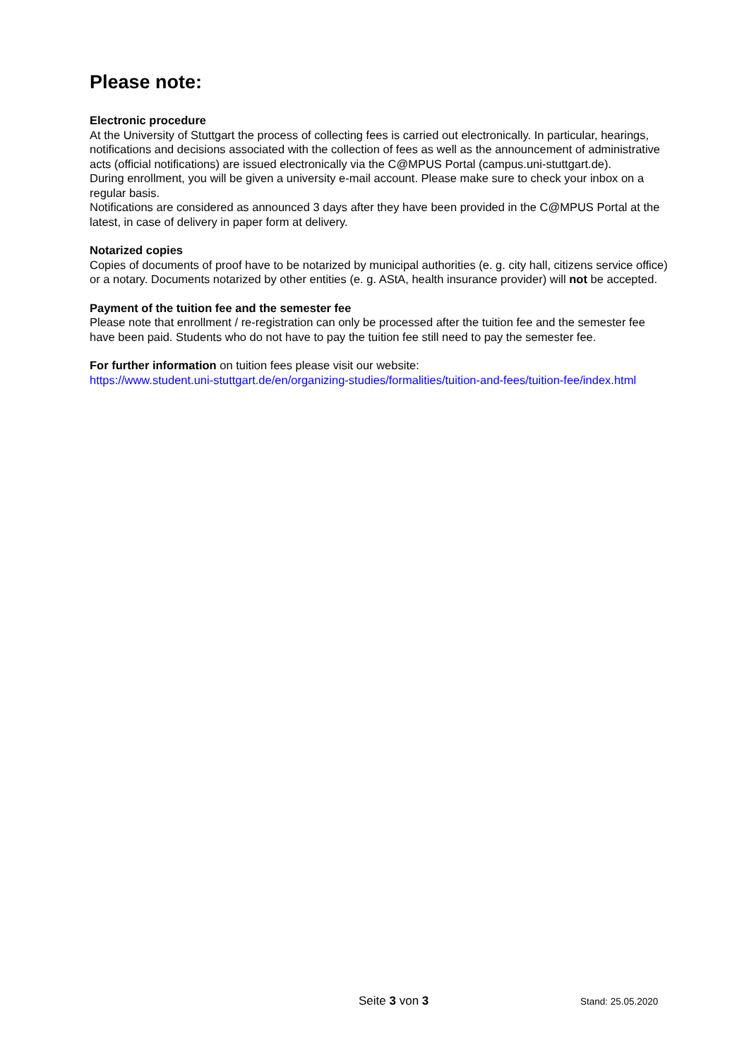Please note:
Electronic procedure
At the University of Stuttgart the process of collecting fees is carried out electronically. In particular, hearings, notifications and decisions associated with the collection of fees as well as the announcement of administrative acts (official notifications) are issued electronically via the C@MPUS Portal (campus.uni-stuttgart.de).
During enrollment, you will be given a university e-mail account. Please make sure to check your inbox on a regular basis.
Notifications are considered as announced 3 days after they have been provided in the C@MPUS Portal at the latest, in case of delivery in paper form at delivery.
Notarized copies
Copies of documents of proof have to be notarized by municipal authorities (e. g. city hall, citizens service office) or a notary. Documents notarized by other entities (e. g. AStA, health insurance provider) will not be accepted.
Payment of the tuition fee and the semester fee
Please note that enrollment / re-registration can only be processed after the tuition fee and the semester fee have been paid. Students who do not have to pay the tuition fee still need to pay the semester fee.
For further information on tuition fees please visit our website:
https://www.student.uni-stuttgart.de/en/organizing-studies/formalities/tuition-and-fees/tuition-fee/index.html
Seite 3 von 3 Stand: 25.05.2020